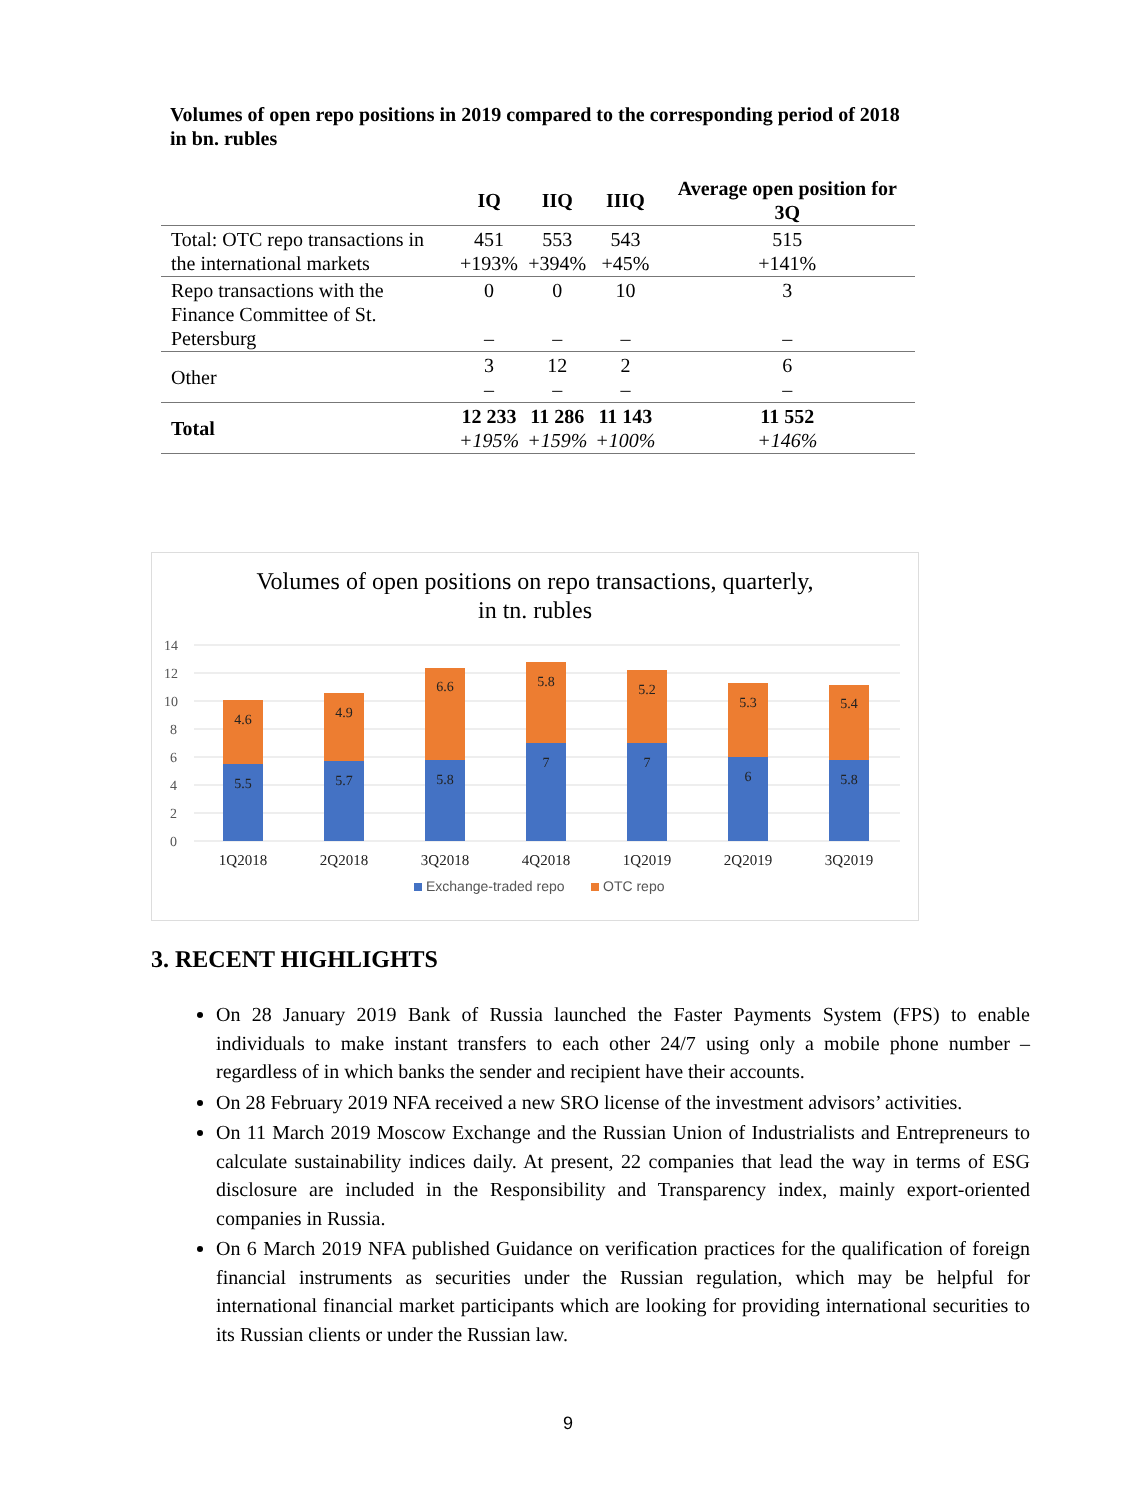Volumes of open repo positions in 2019 compared to the corresponding period of 2018
in bn. rubles
| | IQ | IIQ | IIIQ | Average open position for 3Q |
| --- | --- | --- | --- | --- |
| Total: OTC repo transactions in the international markets | 451 +193% | 553 +394% | 543 +45% | 515 +141% |
| Repo transactions with the Finance Committee of St. Petersburg | 0 – | 0 – | 10 – | 3 – |
| Other | 3 – | 12 – | 2 – | 6 – |
| Total | 12 233 +195% | 11 286 +159% | 11 143 +100% | 11 552 +146% |
Volumes of open positions on repo transactions, quarterly,
in tn. rubles
14
12
10
8
6
4
2
0
5.5
5.7
5.8
7
7
6
5.8
4.6
4.9
6.6
5.8
5.2
5.3
5.4
1Q2018
2Q2018
3Q2018
4Q2018
1Q2019
2Q2019
3Q2019
Exchange-traded repo
OTC repo
3. RECENT HIGHLIGHTS
On 28 January 2019 Bank of Russia launched the Faster Payments System (FPS) to enable individuals to make instant transfers to each other 24/7 using only a mobile phone number – regardless of in which banks the sender and recipient have their accounts.
On 28 February 2019 NFA received a new SRO license of the investment advisors’ activities.
On 11 March 2019 Moscow Exchange and the Russian Union of Industrialists and Entrepreneurs to calculate sustainability indices daily. At present, 22 companies that lead the way in terms of ESG disclosure are included in the Responsibility and Transparency index, mainly export-oriented companies in Russia.
On 6 March 2019 NFA published Guidance on verification practices for the qualification of foreign financial instruments as securities under the Russian regulation, which may be helpful for international financial market participants which are looking for providing international securities to its Russian clients or under the Russian law.
9